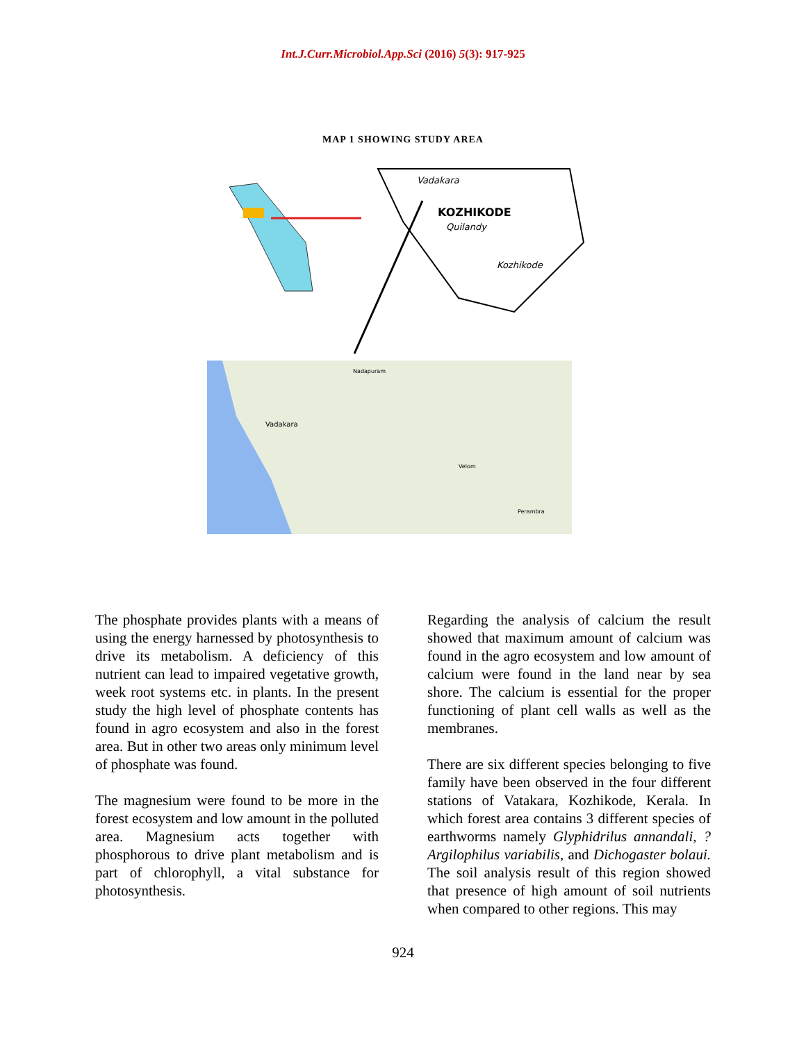Int.J.Curr.Microbiol.App.Sci (2016) 5(3): 917-925
MAP 1 SHOWING STUDY AREA
Vadakara
KOZHIKODE
Quilandy
Kozhikode
Vadakara
Nadapuram
Velom
Perambra
The phosphate provides plants with a means of using the energy harnessed by photosynthesis to drive its metabolism. A deficiency of this nutrient can lead to impaired vegetative growth, week root systems etc. in plants. In the present study the high level of phosphate contents has found in agro ecosystem and also in the forest area. But in other two areas only minimum level of phosphate was found.
The magnesium were found to be more in the forest ecosystem and low amount in the polluted area. Magnesium acts together with phosphorous to drive plant metabolism and is part of chlorophyll, a vital substance for photosynthesis.
Regarding the analysis of calcium the result showed that maximum amount of calcium was found in the agro ecosystem and low amount of calcium were found in the land near by sea shore. The calcium is essential for the proper functioning of plant cell walls as well as the membranes.
There are six different species belonging to five family have been observed in the four different stations of Vatakara, Kozhikode, Kerala. In which forest area contains 3 different species of earthworms namely Glyphidrilus annandali, ?Argilophilus variabilis, and Dichogaster bolaui. The soil analysis result of this region showed that presence of high amount of soil nutrients when compared to other regions. This may
924